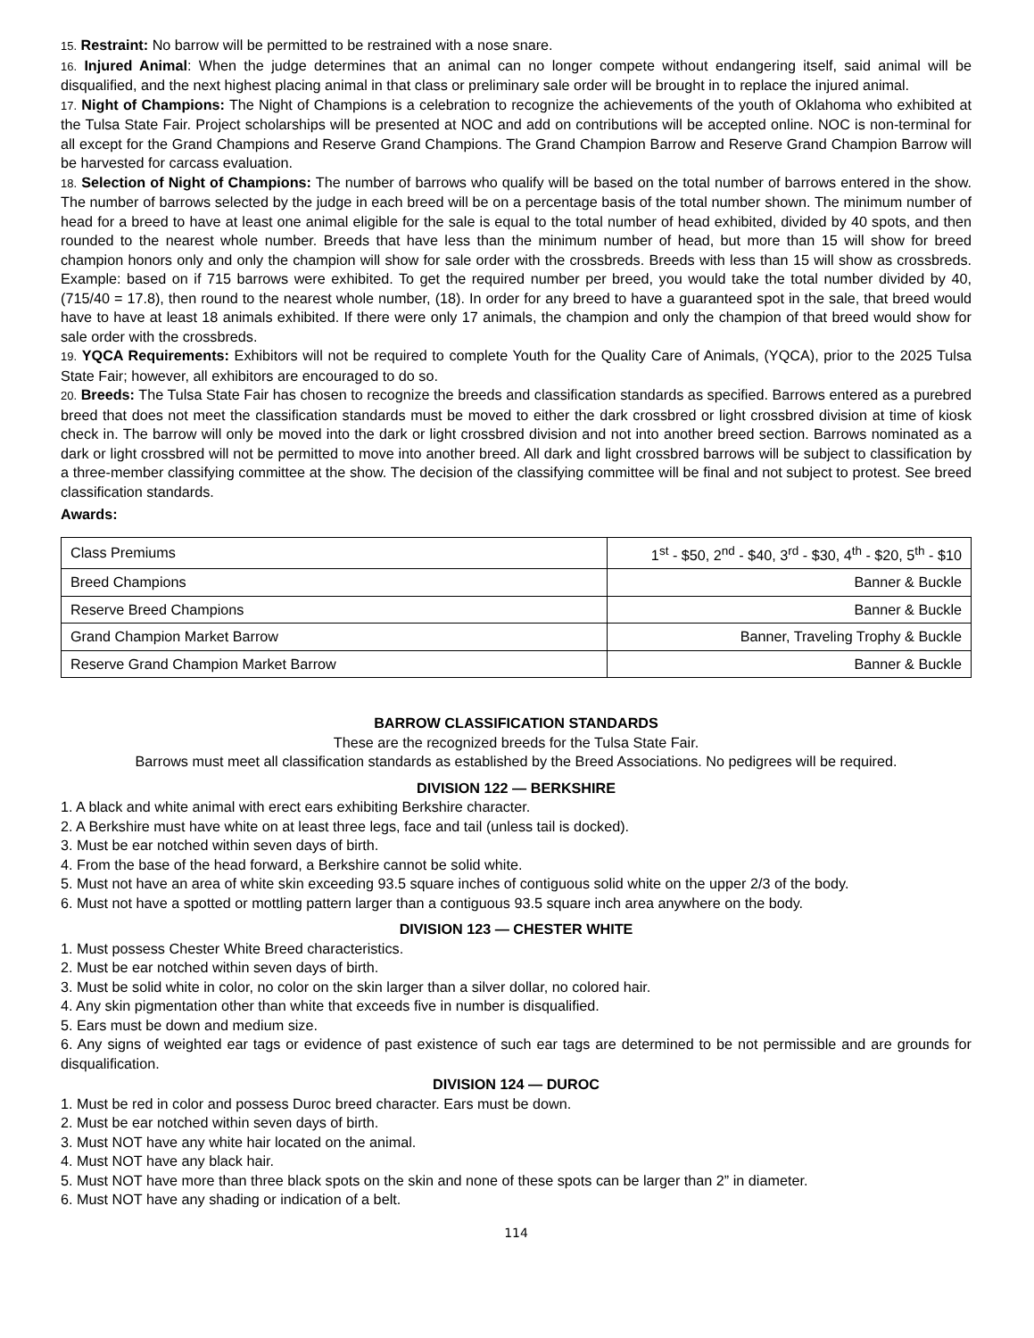15. Restraint: No barrow will be permitted to be restrained with a nose snare.
16. Injured Animal: When the judge determines that an animal can no longer compete without endangering itself, said animal will be disqualified, and the next highest placing animal in that class or preliminary sale order will be brought in to replace the injured animal.
17. Night of Champions: The Night of Champions is a celebration to recognize the achievements of the youth of Oklahoma who exhibited at the Tulsa State Fair. Project scholarships will be presented at NOC and add on contributions will be accepted online. NOC is non-terminal for all except for the Grand Champions and Reserve Grand Champions. The Grand Champion Barrow and Reserve Grand Champion Barrow will be harvested for carcass evaluation.
18. Selection of Night of Champions: The number of barrows who qualify will be based on the total number of barrows entered in the show. The number of barrows selected by the judge in each breed will be on a percentage basis of the total number shown. The minimum number of head for a breed to have at least one animal eligible for the sale is equal to the total number of head exhibited, divided by 40 spots, and then rounded to the nearest whole number. Breeds that have less than the minimum number of head, but more than 15 will show for breed champion honors only and only the champion will show for sale order with the crossbreds. Breeds with less than 15 will show as crossbreds. Example: based on if 715 barrows were exhibited. To get the required number per breed, you would take the total number divided by 40, (715/40 = 17.8), then round to the nearest whole number, (18). In order for any breed to have a guaranteed spot in the sale, that breed would have to have at least 18 animals exhibited. If there were only 17 animals, the champion and only the champion of that breed would show for sale order with the crossbreds.
19. YQCA Requirements: Exhibitors will not be required to complete Youth for the Quality Care of Animals, (YQCA), prior to the 2025 Tulsa State Fair; however, all exhibitors are encouraged to do so.
20. Breeds: The Tulsa State Fair has chosen to recognize the breeds and classification standards as specified. Barrows entered as a purebred breed that does not meet the classification standards must be moved to either the dark crossbred or light crossbred division at time of kiosk check in. The barrow will only be moved into the dark or light crossbred division and not into another breed section. Barrows nominated as a dark or light crossbred will not be permitted to move into another breed. All dark and light crossbred barrows will be subject to classification by a three-member classifying committee at the show. The decision of the classifying committee will be final and not subject to protest. See breed classification standards.
Awards:
| Class Premiums | 1<sup>st</sup> - $50, 2<sup>nd</sup> - $40, 3<sup>rd</sup> - $30, 4<sup>th</sup> - $20, 5<sup>th</sup> - $10 |
| Breed Champions | Banner & Buckle |
| Reserve Breed Champions | Banner & Buckle |
| Grand Champion Market Barrow | Banner, Traveling Trophy & Buckle |
| Reserve Grand Champion Market Barrow | Banner & Buckle |
BARROW CLASSIFICATION STANDARDS
These are the recognized breeds for the Tulsa State Fair.
Barrows must meet all classification standards as established by the Breed Associations. No pedigrees will be required.
DIVISION 122 — BERKSHIRE
1. A black and white animal with erect ears exhibiting Berkshire character.
2. A Berkshire must have white on at least three legs, face and tail (unless tail is docked).
3. Must be ear notched within seven days of birth.
4. From the base of the head forward, a Berkshire cannot be solid white.
5. Must not have an area of white skin exceeding 93.5 square inches of contiguous solid white on the upper 2/3 of the body.
6. Must not have a spotted or mottling pattern larger than a contiguous 93.5 square inch area anywhere on the body.
DIVISION 123 — CHESTER WHITE
1. Must possess Chester White Breed characteristics.
2. Must be ear notched within seven days of birth.
3. Must be solid white in color, no color on the skin larger than a silver dollar, no colored hair.
4. Any skin pigmentation other than white that exceeds five in number is disqualified.
5. Ears must be down and medium size.
6. Any signs of weighted ear tags or evidence of past existence of such ear tags are determined to be not permissible and are grounds for disqualification.
DIVISION 124 — DUROC
1. Must be red in color and possess Duroc breed character. Ears must be down.
2. Must be ear notched within seven days of birth.
3. Must NOT have any white hair located on the animal.
4. Must NOT have any black hair.
5. Must NOT have more than three black spots on the skin and none of these spots can be larger than 2” in diameter.
6. Must NOT have any shading or indication of a belt.
114